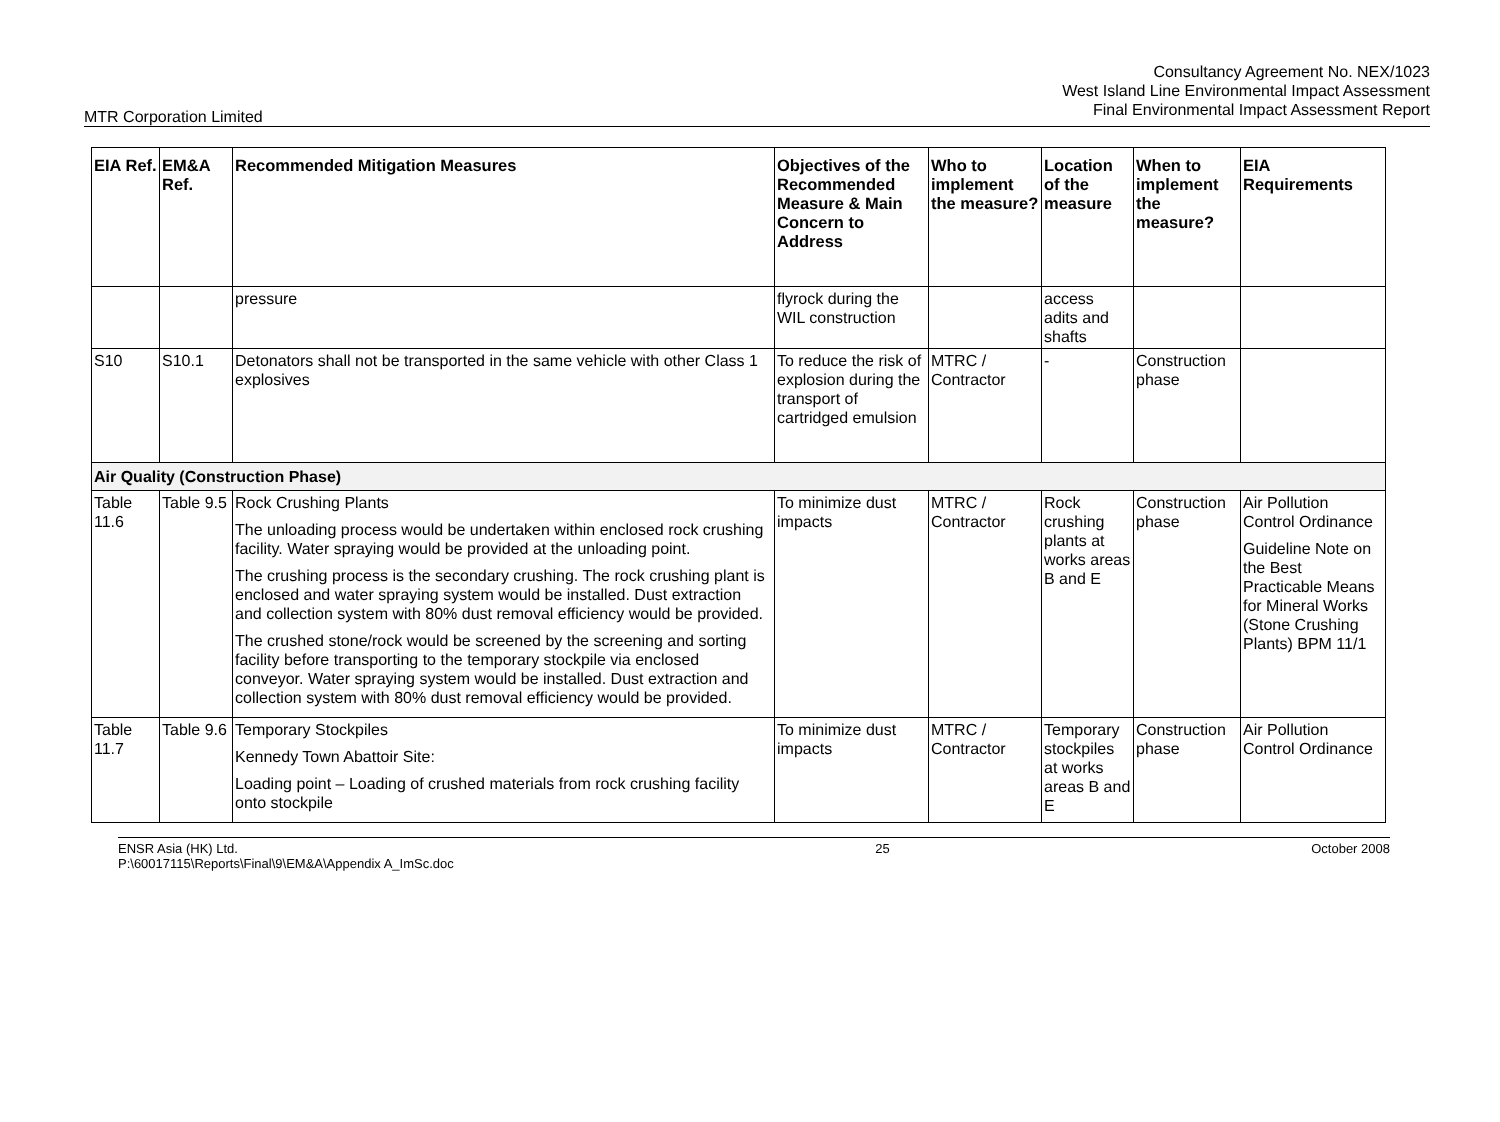Consultancy Agreement No. NEX/1023
West Island Line Environmental Impact Assessment
Final Environmental Impact Assessment Report
MTR Corporation Limited
| EIA Ref. | EM&A Ref. | Recommended Mitigation Measures | Objectives of the Recommended Measure & Main Concern to Address | Who to implement the measure? | Location of the measure | When to implement the measure? | EIA Requirements |
| --- | --- | --- | --- | --- | --- | --- | --- |
| | | pressure | flyrock during the WIL construction | | access adits and shafts | | |
| S10 | S10.1 | Detonators shall not be transported in the same vehicle with other Class 1 explosives | To reduce the risk of explosion during the transport of cartridged emulsion | MTRC / Contractor | - | Construction phase | |
| Air Quality (Construction Phase) | | | | | | | |
| Table 11.6 | Table 9.5 | Rock Crushing Plants The unloading process would be undertaken within enclosed rock crushing facility. Water spraying would be provided at the unloading point. The crushing process is the secondary crushing. The rock crushing plant is enclosed and water spraying system would be installed. Dust extraction and collection system with 80% dust removal efficiency would be provided. The crushed stone/rock would be screened by the screening and sorting facility before transporting to the temporary stockpile via enclosed conveyor. Water spraying system would be installed. Dust extraction and collection system with 80% dust removal efficiency would be provided. | To minimize dust impacts | MTRC / Contractor | Rock crushing plants at works areas B and E | Construction phase | Air Pollution Control Ordinance Guideline Note on the Best Practicable Means for Mineral Works (Stone Crushing Plants) BPM 11/1 |
| Table 11.7 | Table 9.6 | Temporary Stockpiles Kennedy Town Abattoir Site: Loading point – Loading of crushed materials from rock crushing facility onto stockpile | To minimize dust impacts | MTRC / Contractor | Temporary stockpiles at works areas B and E | Construction phase | Air Pollution Control Ordinance |
ENSR Asia (HK) Ltd.
P:\60017115\Reports\Final\9\EM&A\Appendix A_ImSc.doc
25 October 2008